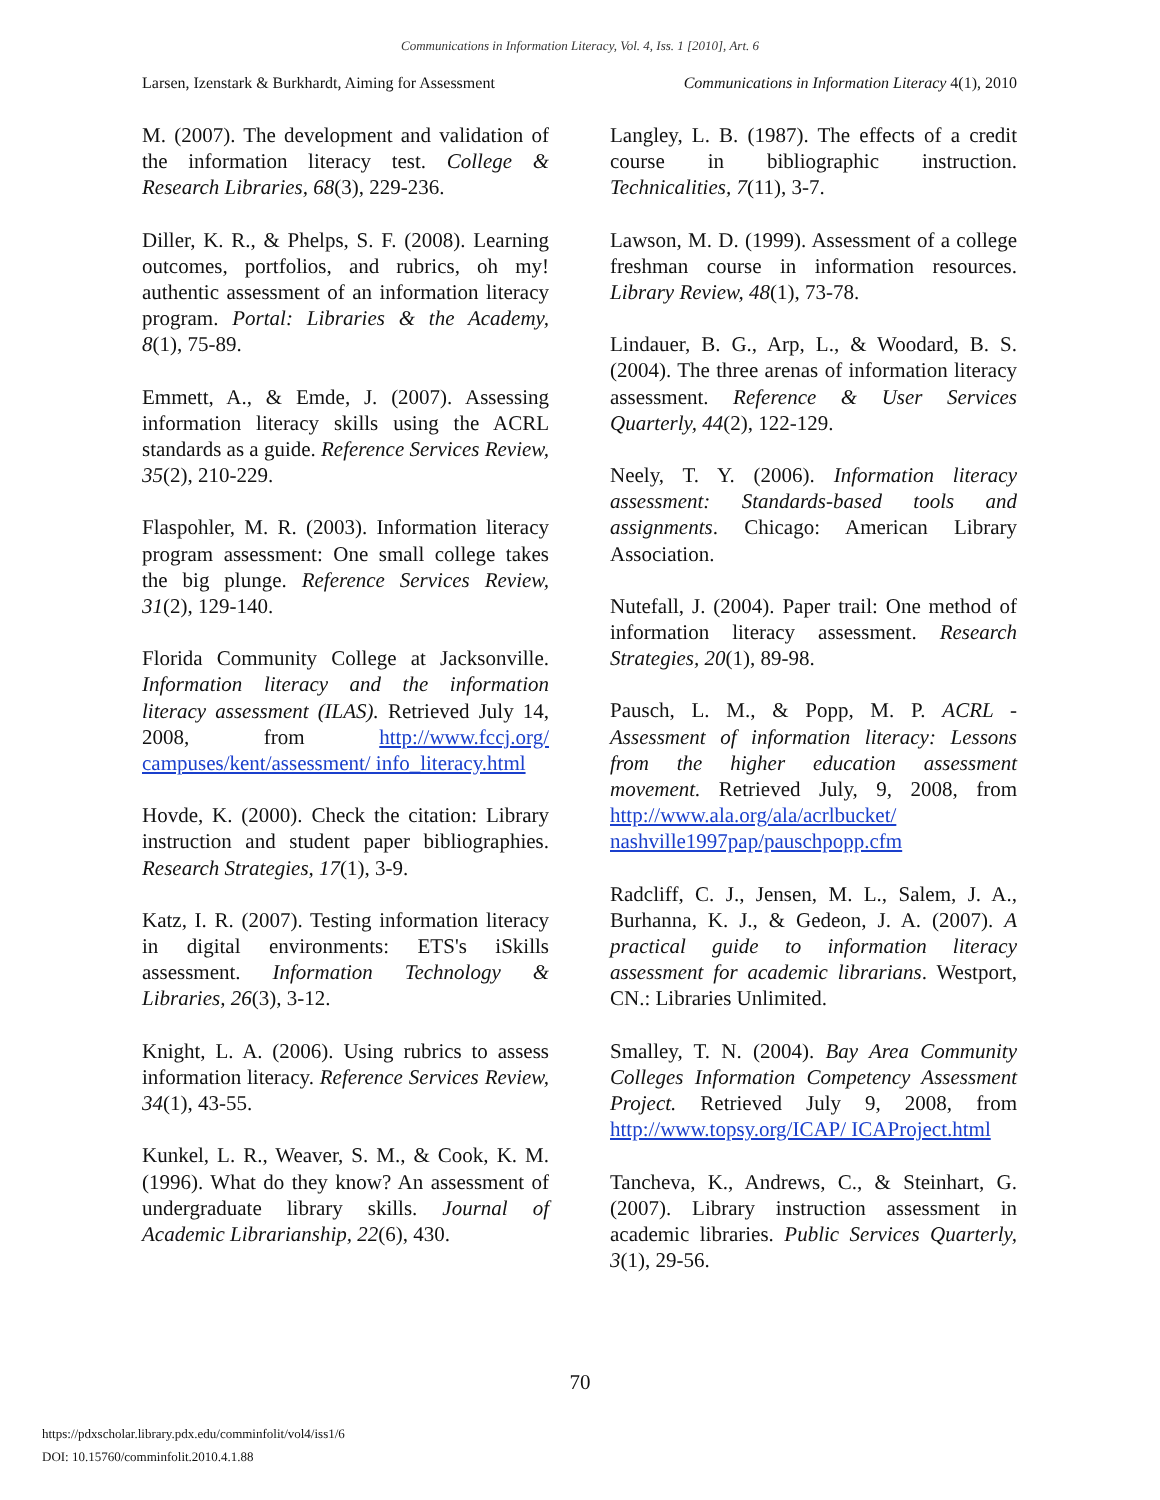Communications in Information Literacy, Vol. 4, Iss. 1 [2010], Art. 6
Larsen, Izenstark & Burkhardt, Aiming for Assessment Communications in Information Literacy 4(1), 2010
M. (2007). The development and validation of the information literacy test. College & Research Libraries, 68(3), 229-236.
Diller, K. R., & Phelps, S. F. (2008). Learning outcomes, portfolios, and rubrics, oh my! authentic assessment of an information literacy program. Portal: Libraries & the Academy, 8(1), 75-89.
Emmett, A., & Emde, J. (2007). Assessing information literacy skills using the ACRL standards as a guide. Reference Services Review, 35(2), 210-229.
Flaspohler, M. R. (2003). Information literacy program assessment: One small college takes the big plunge. Reference Services Review, 31(2), 129-140.
Florida Community College at Jacksonville. Information literacy and the information literacy assessment (ILAS). Retrieved July 14, 2008, from http://www.fccj.org/ campuses/kent/assessment/ info_literacy.html
Hovde, K. (2000). Check the citation: Library instruction and student paper bibliographies. Research Strategies, 17(1), 3-9.
Katz, I. R. (2007). Testing information literacy in digital environments: ETS's iSkills assessment. Information Technology & Libraries, 26(3), 3-12.
Knight, L. A. (2006). Using rubrics to assess information literacy. Reference Services Review, 34(1), 43-55.
Kunkel, L. R., Weaver, S. M., & Cook, K. M. (1996). What do they know? An assessment of undergraduate library skills. Journal of Academic Librarianship, 22(6), 430.
Langley, L. B. (1987). The effects of a credit course in bibliographic instruction. Technicalities, 7(11), 3-7.
Lawson, M. D. (1999). Assessment of a college freshman course in information resources. Library Review, 48(1), 73-78.
Lindauer, B. G., Arp, L., & Woodard, B. S. (2004). The three arenas of information literacy assessment. Reference & User Services Quarterly, 44(2), 122-129.
Neely, T. Y. (2006). Information literacy assessment: Standards-based tools and assignments. Chicago: American Library Association.
Nutefall, J. (2004). Paper trail: One method of information literacy assessment. Research Strategies, 20(1), 89-98.
Pausch, L. M., & Popp, M. P. ACRL - Assessment of information literacy: Lessons from the higher education assessment movement. Retrieved July, 9, 2008, from http://www.ala.org/ala/acrlbucket/ nashville1997pap/pauschpopp.cfm
Radcliff, C. J., Jensen, M. L., Salem, J. A., Burhanna, K. J., & Gedeon, J. A. (2007). A practical guide to information literacy assessment for academic librarians. Westport, CN.: Libraries Unlimited.
Smalley, T. N. (2004). Bay Area Community Colleges Information Competency Assessment Project. Retrieved July 9, 2008, from http://www.topsy.org/ICAP/ ICAProject.html
Tancheva, K., Andrews, C., & Steinhart, G. (2007). Library instruction assessment in academic libraries. Public Services Quarterly, 3(1), 29-56.
70
https://pdxscholar.library.pdx.edu/comminfolit/vol4/iss1/6
DOI: 10.15760/comminfolit.2010.4.1.88